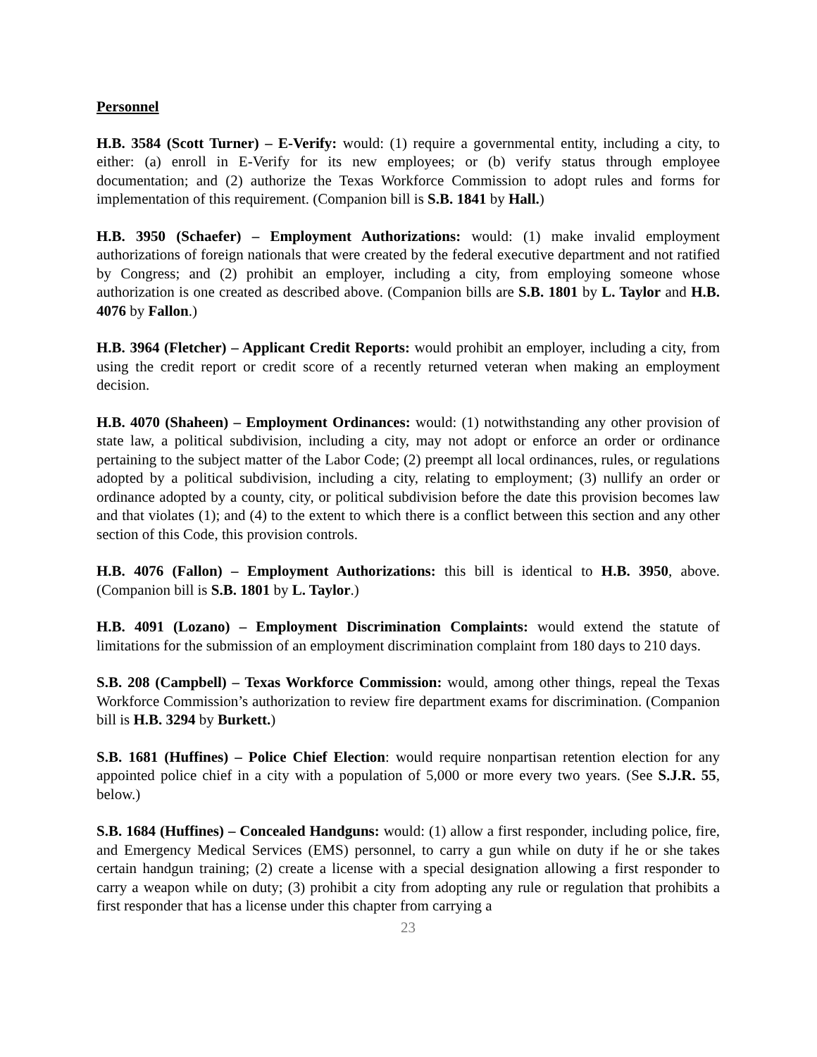Personnel
H.B. 3584 (Scott Turner) – E-Verify: would: (1) require a governmental entity, including a city, to either: (a) enroll in E-Verify for its new employees; or (b) verify status through employee documentation; and (2) authorize the Texas Workforce Commission to adopt rules and forms for implementation of this requirement. (Companion bill is S.B. 1841 by Hall.)
H.B. 3950 (Schaefer) – Employment Authorizations: would: (1) make invalid employment authorizations of foreign nationals that were created by the federal executive department and not ratified by Congress; and (2) prohibit an employer, including a city, from employing someone whose authorization is one created as described above. (Companion bills are S.B. 1801 by L. Taylor and H.B. 4076 by Fallon.)
H.B. 3964 (Fletcher) – Applicant Credit Reports: would prohibit an employer, including a city, from using the credit report or credit score of a recently returned veteran when making an employment decision.
H.B. 4070 (Shaheen) – Employment Ordinances: would: (1) notwithstanding any other provision of state law, a political subdivision, including a city, may not adopt or enforce an order or ordinance pertaining to the subject matter of the Labor Code; (2) preempt all local ordinances, rules, or regulations adopted by a political subdivision, including a city, relating to employment; (3) nullify an order or ordinance adopted by a county, city, or political subdivision before the date this provision becomes law and that violates (1); and (4) to the extent to which there is a conflict between this section and any other section of this Code, this provision controls.
H.B. 4076 (Fallon) – Employment Authorizations: this bill is identical to H.B. 3950, above. (Companion bill is S.B. 1801 by L. Taylor.)
H.B. 4091 (Lozano) – Employment Discrimination Complaints: would extend the statute of limitations for the submission of an employment discrimination complaint from 180 days to 210 days.
S.B. 208 (Campbell) – Texas Workforce Commission: would, among other things, repeal the Texas Workforce Commission’s authorization to review fire department exams for discrimination. (Companion bill is H.B. 3294 by Burkett.)
S.B. 1681 (Huffines) – Police Chief Election: would require nonpartisan retention election for any appointed police chief in a city with a population of 5,000 or more every two years. (See S.J.R. 55, below.)
S.B. 1684 (Huffines) – Concealed Handguns: would: (1) allow a first responder, including police, fire, and Emergency Medical Services (EMS) personnel, to carry a gun while on duty if he or she takes certain handgun training; (2) create a license with a special designation allowing a first responder to carry a weapon while on duty; (3) prohibit a city from adopting any rule or regulation that prohibits a first responder that has a license under this chapter from carrying a
23